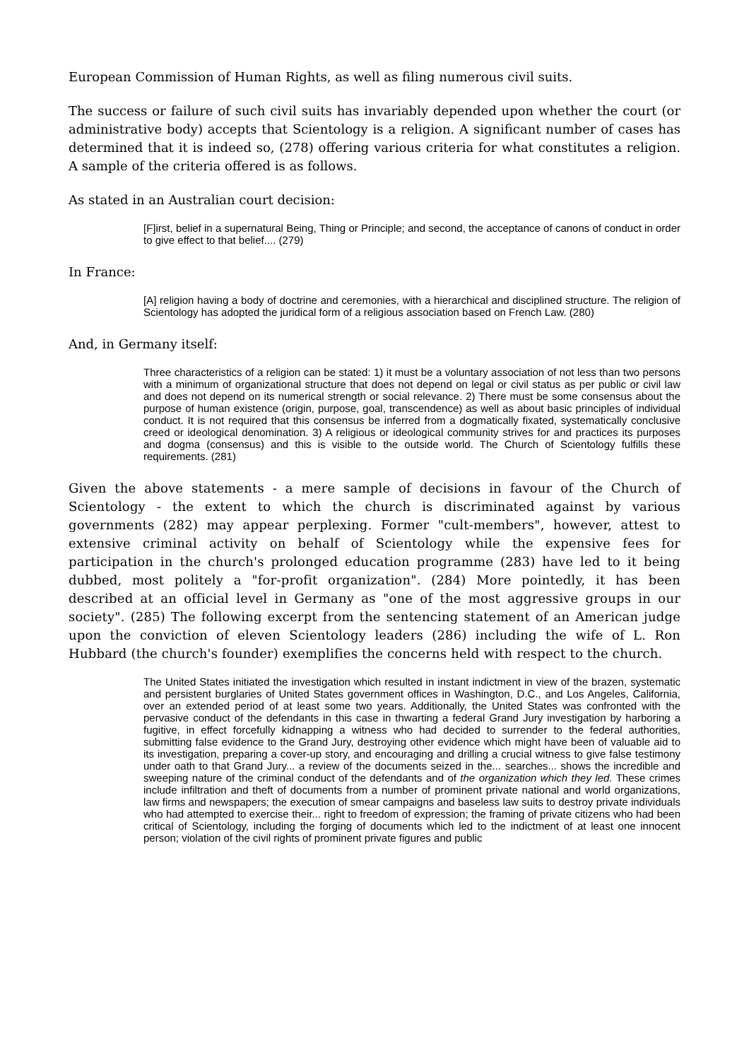European Commission of Human Rights, as well as filing numerous civil suits.
The success or failure of such civil suits has invariably depended upon whether the court (or administrative body) accepts that Scientology is a religion. A significant number of cases has determined that it is indeed so, (278) offering various criteria for what constitutes a religion. A sample of the criteria offered is as follows.
As stated in an Australian court decision:
[F]irst, belief in a supernatural Being, Thing or Principle; and second, the acceptance of canons of conduct in order to give effect to that belief.... (279)
In France:
[A] religion having a body of doctrine and ceremonies, with a hierarchical and disciplined structure. The religion of Scientology has adopted the juridical form of a religious association based on French Law. (280)
And, in Germany itself:
Three characteristics of a religion can be stated: 1) it must be a voluntary association of not less than two persons with a minimum of organizational structure that does not depend on legal or civil status as per public or civil law and does not depend on its numerical strength or social relevance. 2) There must be some consensus about the purpose of human existence (origin, purpose, goal, transcendence) as well as about basic principles of individual conduct. It is not required that this consensus be inferred from a dogmatically fixated, systematically conclusive creed or ideological denomination. 3) A religious or ideological community strives for and practices its purposes and dogma (consensus) and this is visible to the outside world. The Church of Scientology fulfills these requirements. (281)
Given the above statements - a mere sample of decisions in favour of the Church of Scientology - the extent to which the church is discriminated against by various governments (282) may appear perplexing. Former "cult-members", however, attest to extensive criminal activity on behalf of Scientology while the expensive fees for participation in the church's prolonged education programme (283) have led to it being dubbed, most politely a "for-profit organization". (284) More pointedly, it has been described at an official level in Germany as "one of the most aggressive groups in our society". (285) The following excerpt from the sentencing statement of an American judge upon the conviction of eleven Scientology leaders (286) including the wife of L. Ron Hubbard (the church's founder) exemplifies the concerns held with respect to the church.
The United States initiated the investigation which resulted in instant indictment in view of the brazen, systematic and persistent burglaries of United States government offices in Washington, D.C., and Los Angeles, California, over an extended period of at least some two years. Additionally, the United States was confronted with the pervasive conduct of the defendants in this case in thwarting a federal Grand Jury investigation by harboring a fugitive, in effect forcefully kidnapping a witness who had decided to surrender to the federal authorities, submitting false evidence to the Grand Jury, destroying other evidence which might have been of valuable aid to its investigation, preparing a cover-up story, and encouraging and drilling a crucial witness to give false testimony under oath to that Grand Jury... a review of the documents seized in the... searches... shows the incredible and sweeping nature of the criminal conduct of the defendants and of the organization which they led. These crimes include infiltration and theft of documents from a number of prominent private national and world organizations, law firms and newspapers; the execution of smear campaigns and baseless law suits to destroy private individuals who had attempted to exercise their... right to freedom of expression; the framing of private citizens who had been critical of Scientology, including the forging of documents which led to the indictment of at least one innocent person; violation of the civil rights of prominent private figures and public